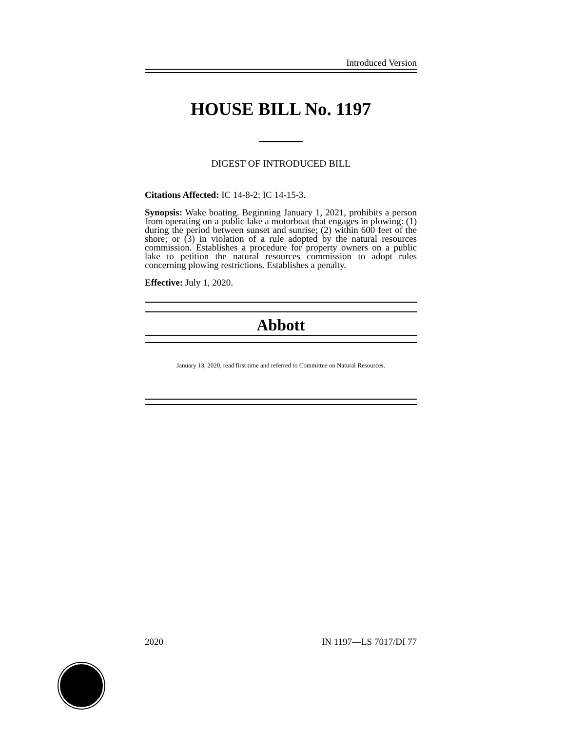Introduced Version
HOUSE BILL No. 1197
DIGEST OF INTRODUCED BILL
Citations Affected: IC 14-8-2; IC 14-15-3.
Synopsis: Wake boating. Beginning January 1, 2021, prohibits a person from operating on a public lake a motorboat that engages in plowing: (1) during the period between sunset and sunrise; (2) within 600 feet of the shore; or (3) in violation of a rule adopted by the natural resources commission. Establishes a procedure for property owners on a public lake to petition the natural resources commission to adopt rules concerning plowing restrictions. Establishes a penalty.
Effective: July 1, 2020.
Abbott
January 13, 2020, read first time and referred to Committee on Natural Resources.
2020 IN 1197—LS 7017/DI 77